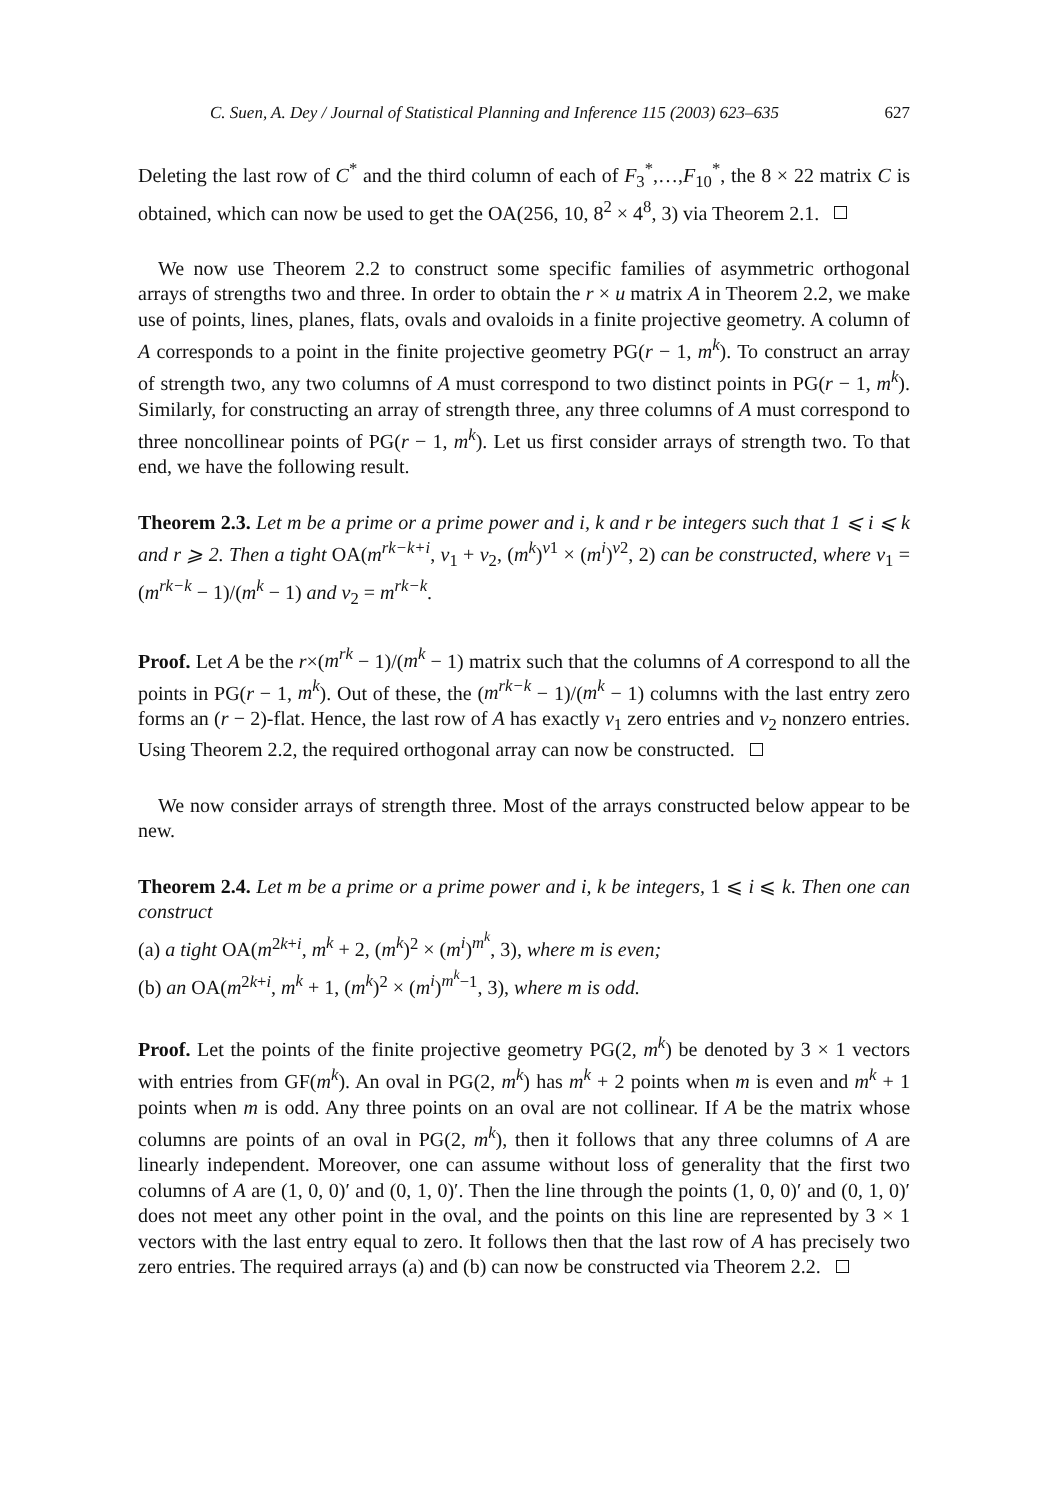C. Suen, A. Dey / Journal of Statistical Planning and Inference 115 (2003) 623–635 627
Deleting the last row of C<sup>*</sup> and the third column of each of F<sub>3</sub><sup>*</sup>,…,F<sub>10</sub><sup>*</sup>, the 8 × 22 matrix C is obtained, which can now be used to get the OA(256, 10, 8<sup>2</sup> × 4<sup>8</sup>, 3) via Theorem 2.1.
We now use Theorem 2.2 to construct some specific families of asymmetric orthogonal arrays of strengths two and three. In order to obtain the r × u matrix A in Theorem 2.2, we make use of points, lines, planes, flats, ovals and ovaloids in a finite projective geometry. A column of A corresponds to a point in the finite projective geometry PG(r − 1, m<sup>k</sup>). To construct an array of strength two, any two columns of A must correspond to two distinct points in PG(r − 1, m<sup>k</sup>). Similarly, for constructing an array of strength three, any three columns of A must correspond to three noncollinear points of PG(r − 1, m<sup>k</sup>). Let us first consider arrays of strength two. To that end, we have the following result.
Theorem 2.3. Let m be a prime or a prime power and i, k and r be integers such that 1 ⩽ i ⩽ k and r ⩾ 2. Then a tight OA(m<sup>rk−k+i</sup>, v<sub>1</sub> + v<sub>2</sub>, (m<sup>k</sup>)<sup>v1</sup> × (m<sup>i</sup>)<sup>v2</sup>, 2) can be constructed, where v<sub>1</sub> = (m<sup>rk−k</sup> − 1)/(m<sup>k</sup> − 1) and v<sub>2</sub> = m<sup>rk−k</sup>.
Proof. Let A be the r×(m<sup>rk</sup> − 1)/(m<sup>k</sup> − 1) matrix such that the columns of A correspond to all the points in PG(r − 1, m<sup>k</sup>). Out of these, the (m<sup>rk−k</sup> − 1)/(m<sup>k</sup> − 1) columns with the last entry zero forms an (r − 2)-flat. Hence, the last row of A has exactly v<sub>1</sub> zero entries and v<sub>2</sub> nonzero entries. Using Theorem 2.2, the required orthogonal array can now be constructed.
We now consider arrays of strength three. Most of the arrays constructed below appear to be new.
Theorem 2.4. Let m be a prime or a prime power and i, k be integers, 1 ⩽ i ⩽ k. Then one can construct
(a) a tight OA(m<sup>2k+i</sup>, m<sup>k</sup> + 2, (m<sup>k</sup>)<sup>2</sup> × (m<sup>i</sup>)<sup>m<sup>k</sup></sup>, 3), where m is even;
(b) an OA(m<sup>2k+i</sup>, m<sup>k</sup> + 1, (m<sup>k</sup>)<sup>2</sup> × (m<sup>i</sup>)<sup>m<sup>k</sup>−1</sup>, 3), where m is odd.
Proof. Let the points of the finite projective geometry PG(2, m<sup>k</sup>) be denoted by 3 × 1 vectors with entries from GF(m<sup>k</sup>). An oval in PG(2, m<sup>k</sup>) has m<sup>k</sup> + 2 points when m is even and m<sup>k</sup> + 1 points when m is odd. Any three points on an oval are not collinear. If A be the matrix whose columns are points of an oval in PG(2, m<sup>k</sup>), then it follows that any three columns of A are linearly independent. Moreover, one can assume without loss of generality that the first two columns of A are (1, 0, 0)′ and (0, 1, 0)′. Then the line through the points (1, 0, 0)′ and (0, 1, 0)′ does not meet any other point in the oval, and the points on this line are represented by 3 × 1 vectors with the last entry equal to zero. It follows then that the last row of A has precisely two zero entries. The required arrays (a) and (b) can now be constructed via Theorem 2.2.